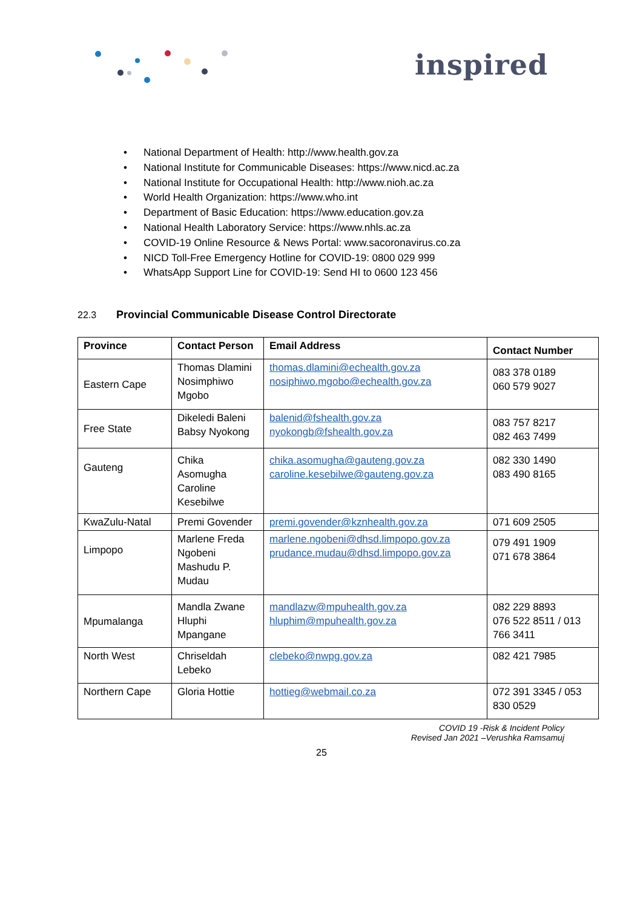inspired
• National Department of Health: http://www.health.gov.za
• National Institute for Communicable Diseases: https://www.nicd.ac.za
• National Institute for Occupational Health: http://www.nioh.ac.za
• World Health Organization: https://www.who.int
• Department of Basic Education: https://www.education.gov.za
• National Health Laboratory Service: https://www.nhls.ac.za
• COVID-19 Online Resource & News Portal: www.sacoronavirus.co.za
• NICD Toll-Free Emergency Hotline for COVID-19: 0800 029 999
• WhatsApp Support Line for COVID-19: Send HI to 0600 123 456
22.3 Provincial Communicable Disease Control Directorate
| Province | Contact Person | Email Address | Contact Number |
| --- | --- | --- | --- |
| Eastern Cape | Thomas Dlamini Nosimphiwo Mgobo | thomas.dlamini@echealth.gov.za nosiphiwo.mgobo@echealth.gov.za | 083 378 0189 060 579 9027 |
| Free State | Dikeledi Baleni Babsy Nyokong | balenid@fshealth.gov.za nyokongb@fshealth.gov.za | 083 757 8217 082 463 7499 |
| Gauteng | Chika Asomugha Caroline Kesebilwe | chika.asomugha@gauteng.gov.za caroline.kesebilwe@gauteng.gov.za | 082 330 1490 083 490 8165 |
| KwaZulu-Natal | Premi Govender | premi.govender@kznhealth.gov.za | 071 609 2505 |
| Limpopo | Marlene Freda Ngobeni Mashudu P. Mudau | marlene.ngobeni@dhsd.limpopo.gov.za prudance.mudau@dhsd.limpopo.gov.za | 079 491 1909 071 678 3864 |
| Mpumalanga | Mandla Zwane Hluphi Mpangane | mandlazw@mpuhealth.gov.za hluphim@mpuhealth.gov.za | 082 229 8893 076 522 8511 / 013 766 3411 |
| North West | Chriseldah Lebeko | clebeko@nwpg.gov.za | 082 421 7985 |
| Northern Cape | Gloria Hottie | hottieg@webmail.co.za | 072 391 3345 / 053 830 0529 |
COVID 19 -Risk & Incident Policy
Revised Jan 2021 –Verushka Ramsamuj
25